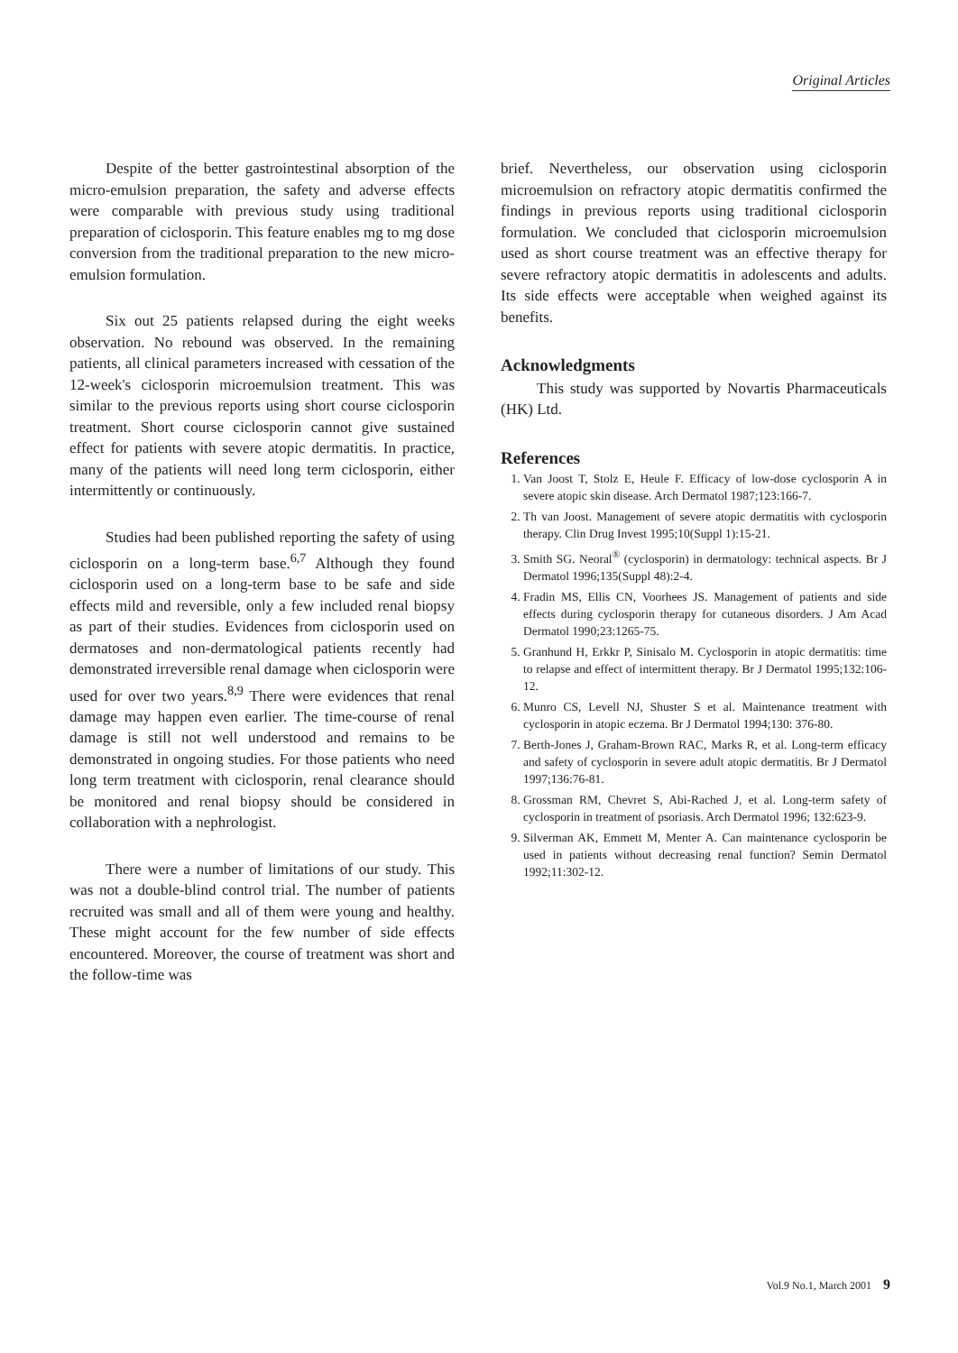Original Articles
Despite of the better gastrointestinal absorption of the micro-emulsion preparation, the safety and adverse effects were comparable with previous study using traditional preparation of ciclosporin. This feature enables mg to mg dose conversion from the traditional preparation to the new micro-emulsion formulation.
Six out 25 patients relapsed during the eight weeks observation. No rebound was observed. In the remaining patients, all clinical parameters increased with cessation of the 12-week's ciclosporin microemulsion treatment. This was similar to the previous reports using short course ciclosporin treatment. Short course ciclosporin cannot give sustained effect for patients with severe atopic dermatitis. In practice, many of the patients will need long term ciclosporin, either intermittently or continuously.
Studies had been published reporting the safety of using ciclosporin on a long-term base.<sup>6,7</sup> Although they found ciclosporin used on a long-term base to be safe and side effects mild and reversible, only a few included renal biopsy as part of their studies. Evidences from ciclosporin used on dermatoses and non-dermatological patients recently had demonstrated irreversible renal damage when ciclosporin were used for over two years.<sup>8,9</sup> There were evidences that renal damage may happen even earlier. The time-course of renal damage is still not well understood and remains to be demonstrated in ongoing studies. For those patients who need long term treatment with ciclosporin, renal clearance should be monitored and renal biopsy should be considered in collaboration with a nephrologist.
There were a number of limitations of our study. This was not a double-blind control trial. The number of patients recruited was small and all of them were young and healthy. These might account for the few number of side effects encountered. Moreover, the course of treatment was short and the follow-time was
brief. Nevertheless, our observation using ciclosporin microemulsion on refractory atopic dermatitis confirmed the findings in previous reports using traditional ciclosporin formulation. We concluded that ciclosporin microemulsion used as short course treatment was an effective therapy for severe refractory atopic dermatitis in adolescents and adults. Its side effects were acceptable when weighed against its benefits.
Acknowledgments
This study was supported by Novartis Pharmaceuticals (HK) Ltd.
References
1. Van Joost T, Stolz E, Heule F. Efficacy of low-dose cyclosporin A in severe atopic skin disease. Arch Dermatol 1987;123:166-7.
2. Th van Joost. Management of severe atopic dermatitis with cyclosporin therapy. Clin Drug Invest 1995;10(Suppl 1):15-21.
3. Smith SG. Neoral<sup>®</sup> (cyclosporin) in dermatology: technical aspects. Br J Dermatol 1996;135(Suppl 48):2-4.
4. Fradin MS, Ellis CN, Voorhees JS. Management of patients and side effects during cyclosporin therapy for cutaneous disorders. J Am Acad Dermatol 1990;23:1265-75.
5. Granhund H, Erkkr P, Sinisalo M. Cyclosporin in atopic dermatitis: time to relapse and effect of intermittent therapy. Br J Dermatol 1995;132:106-12.
6. Munro CS, Levell NJ, Shuster S et al. Maintenance treatment with cyclosporin in atopic eczema. Br J Dermatol 1994;130: 376-80.
7. Berth-Jones J, Graham-Brown RAC, Marks R, et al. Long-term efficacy and safety of cyclosporin in severe adult atopic dermatitis. Br J Dermatol 1997;136:76-81.
8. Grossman RM, Chevret S, Abi-Rached J, et al. Long-term safety of cyclosporin in treatment of psoriasis. Arch Dermatol 1996; 132:623-9.
9. Silverman AK, Emmett M, Menter A. Can maintenance cyclosporin be used in patients without decreasing renal function? Semin Dermatol 1992;11:302-12.
Vol.9 No.1, March 2001 9